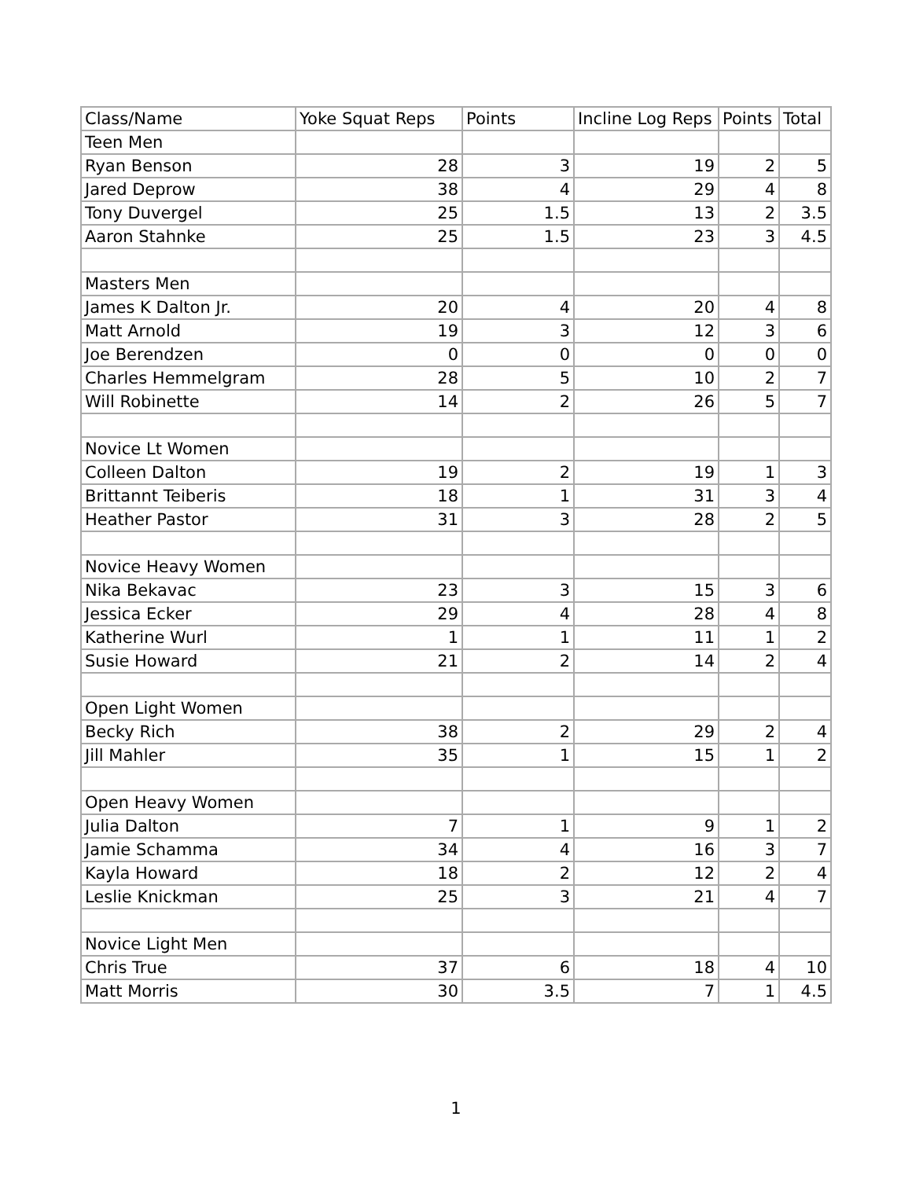| Class/Name | Yoke Squat Reps | Points | Incline Log Reps | Points | Total |
| --- | --- | --- | --- | --- | --- |
| Teen Men | | | | | |
| Ryan Benson | 28 | 3 | 19 | 2 | 5 |
| Jared Deprow | 38 | 4 | 29 | 4 | 8 |
| Tony Duvergel | 25 | 1.5 | 13 | 2 | 3.5 |
| Aaron Stahnke | 25 | 1.5 | 23 | 3 | 4.5 |
| Masters Men | | | | | |
| James K Dalton Jr. | 20 | 4 | 20 | 4 | 8 |
| Matt Arnold | 19 | 3 | 12 | 3 | 6 |
| Joe Berendzen | 0 | 0 | 0 | 0 | 0 |
| Charles Hemmelgram | 28 | 5 | 10 | 2 | 7 |
| Will Robinette | 14 | 2 | 26 | 5 | 7 |
| Novice Lt Women | | | | | |
| Colleen Dalton | 19 | 2 | 19 | 1 | 3 |
| Brittannt Teiberis | 18 | 1 | 31 | 3 | 4 |
| Heather Pastor | 31 | 3 | 28 | 2 | 5 |
| Novice Heavy Women | | | | | |
| Nika Bekavac | 23 | 3 | 15 | 3 | 6 |
| Jessica Ecker | 29 | 4 | 28 | 4 | 8 |
| Katherine Wurl | 1 | 1 | 11 | 1 | 2 |
| Susie Howard | 21 | 2 | 14 | 2 | 4 |
| Open Light Women | | | | | |
| Becky Rich | 38 | 2 | 29 | 2 | 4 |
| Jill Mahler | 35 | 1 | 15 | 1 | 2 |
| Open Heavy Women | | | | | |
| Julia Dalton | 7 | 1 | 9 | 1 | 2 |
| Jamie Schamma | 34 | 4 | 16 | 3 | 7 |
| Kayla Howard | 18 | 2 | 12 | 2 | 4 |
| Leslie Knickman | 25 | 3 | 21 | 4 | 7 |
| Novice Light Men | | | | | |
| Chris True | 37 | 6 | 18 | 4 | 10 |
| Matt Morris | 30 | 3.5 | 7 | 1 | 4.5 |
1